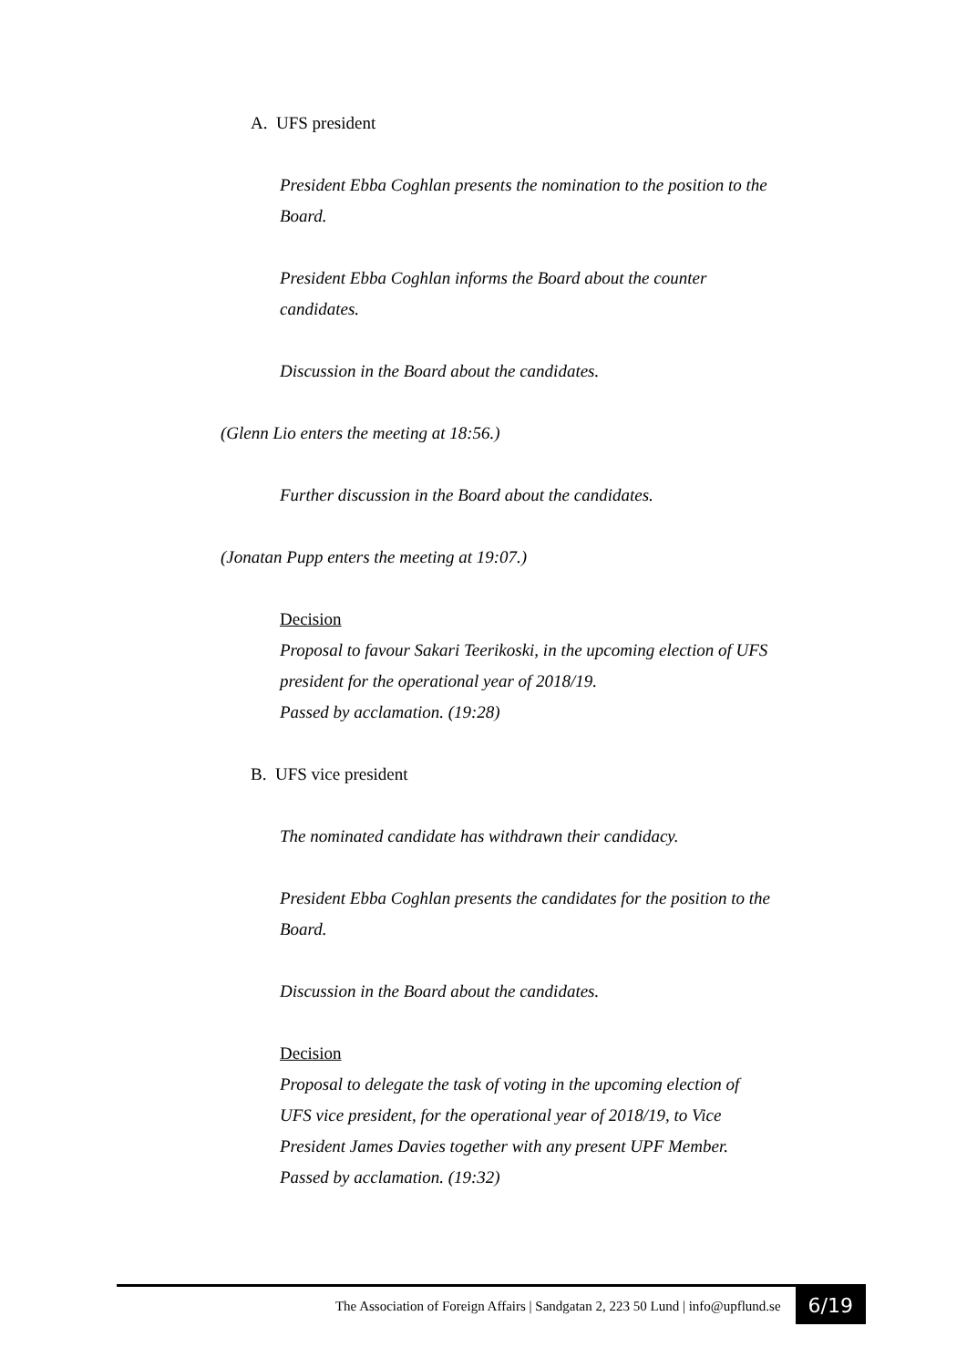A. UFS president
President Ebba Coghlan presents the nomination to the position to the Board.
President Ebba Coghlan informs the Board about the counter candidates.
Discussion in the Board about the candidates.
(Glenn Lio enters the meeting at 18:56.)
Further discussion in the Board about the candidates.
(Jonatan Pupp enters the meeting at 19:07.)
Decision
Proposal to favour Sakari Teerikoski, in the upcoming election of UFS president for the operational year of 2018/19.
Passed by acclamation. (19:28)
B. UFS vice president
The nominated candidate has withdrawn their candidacy.
President Ebba Coghlan presents the candidates for the position to the Board.
Discussion in the Board about the candidates.
Decision
Proposal to delegate the task of voting in the upcoming election of UFS vice president, for the operational year of 2018/19, to Vice President James Davies together with any present UPF Member.
Passed by acclamation. (19:32)
The Association of Foreign Affairs | Sandgatan 2, 223 50 Lund | info@upflund.se 6/19